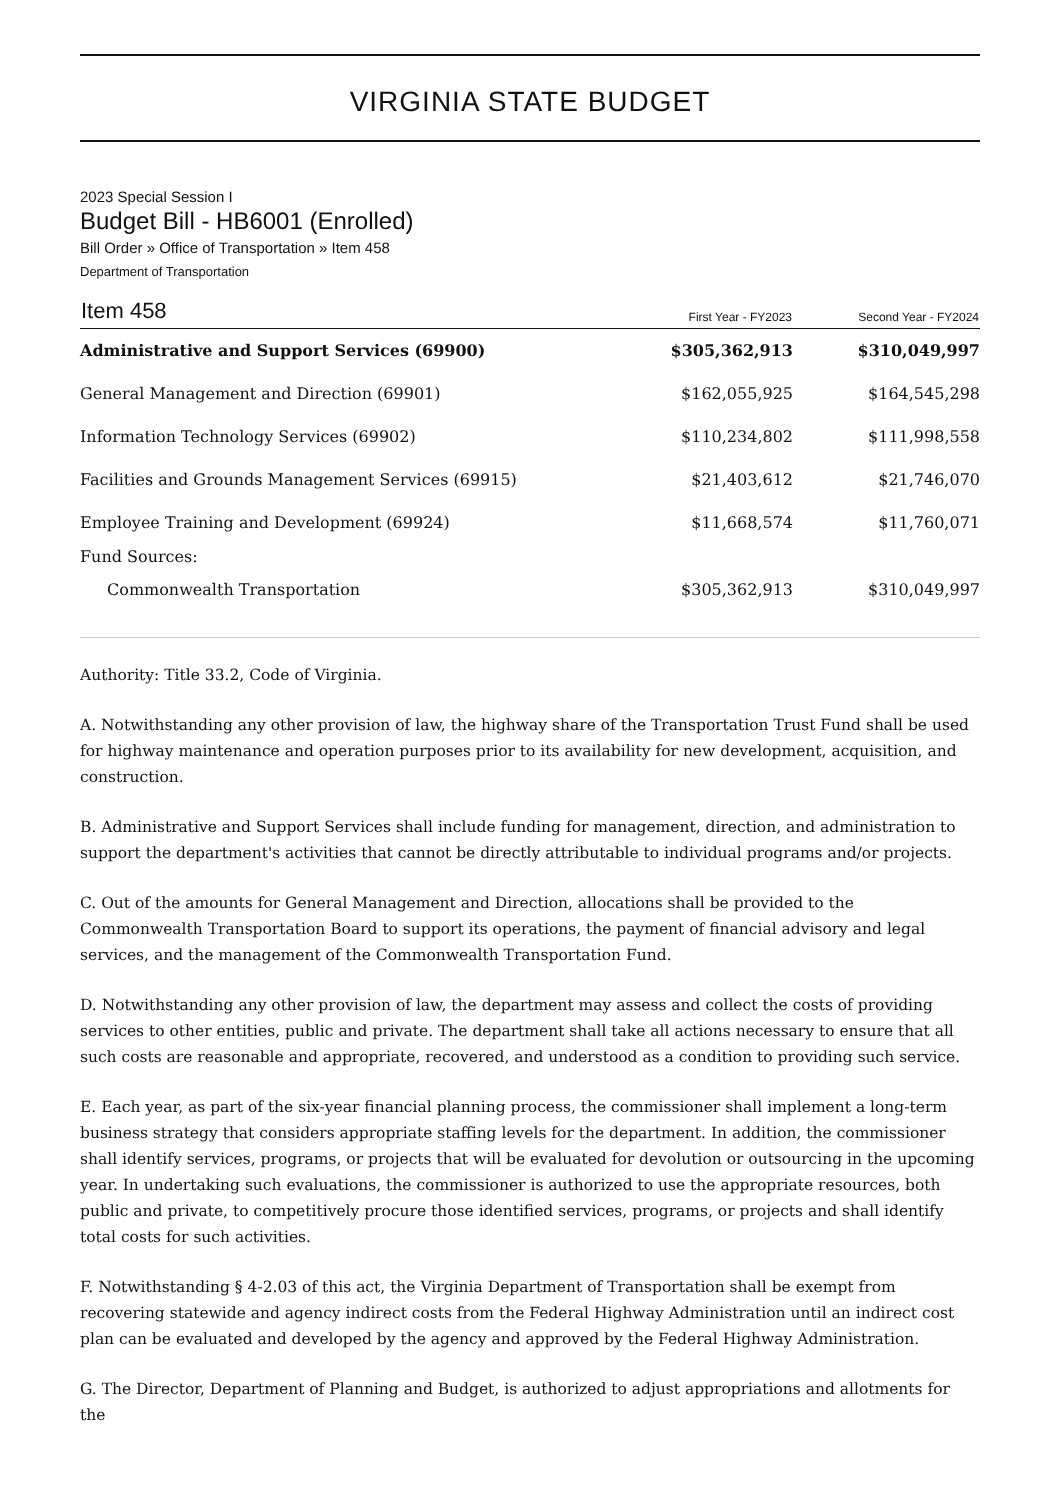VIRGINIA STATE BUDGET
2023 Special Session I
Budget Bill - HB6001 (Enrolled)
Bill Order » Office of Transportation » Item 458
Department of Transportation
| Item 458 | First Year - FY2023 | Second Year - FY2024 |
| --- | --- | --- |
| Administrative and Support Services (69900) | $305,362,913 | $310,049,997 |
| General Management and Direction (69901) | $162,055,925 | $164,545,298 |
| Information Technology Services (69902) | $110,234,802 | $111,998,558 |
| Facilities and Grounds Management Services (69915) | $21,403,612 | $21,746,070 |
| Employee Training and Development (69924) | $11,668,574 | $11,760,071 |
| Fund Sources: | | |
| Commonwealth Transportation | $305,362,913 | $310,049,997 |
Authority: Title 33.2, Code of Virginia.
A. Notwithstanding any other provision of law, the highway share of the Transportation Trust Fund shall be used for highway maintenance and operation purposes prior to its availability for new development, acquisition, and construction.
B. Administrative and Support Services shall include funding for management, direction, and administration to support the department's activities that cannot be directly attributable to individual programs and/or projects.
C. Out of the amounts for General Management and Direction, allocations shall be provided to the Commonwealth Transportation Board to support its operations, the payment of financial advisory and legal services, and the management of the Commonwealth Transportation Fund.
D. Notwithstanding any other provision of law, the department may assess and collect the costs of providing services to other entities, public and private. The department shall take all actions necessary to ensure that all such costs are reasonable and appropriate, recovered, and understood as a condition to providing such service.
E. Each year, as part of the six-year financial planning process, the commissioner shall implement a long-term business strategy that considers appropriate staffing levels for the department. In addition, the commissioner shall identify services, programs, or projects that will be evaluated for devolution or outsourcing in the upcoming year. In undertaking such evaluations, the commissioner is authorized to use the appropriate resources, both public and private, to competitively procure those identified services, programs, or projects and shall identify total costs for such activities.
F. Notwithstanding § 4-2.03 of this act, the Virginia Department of Transportation shall be exempt from recovering statewide and agency indirect costs from the Federal Highway Administration until an indirect cost plan can be evaluated and developed by the agency and approved by the Federal Highway Administration.
G. The Director, Department of Planning and Budget, is authorized to adjust appropriations and allotments for the